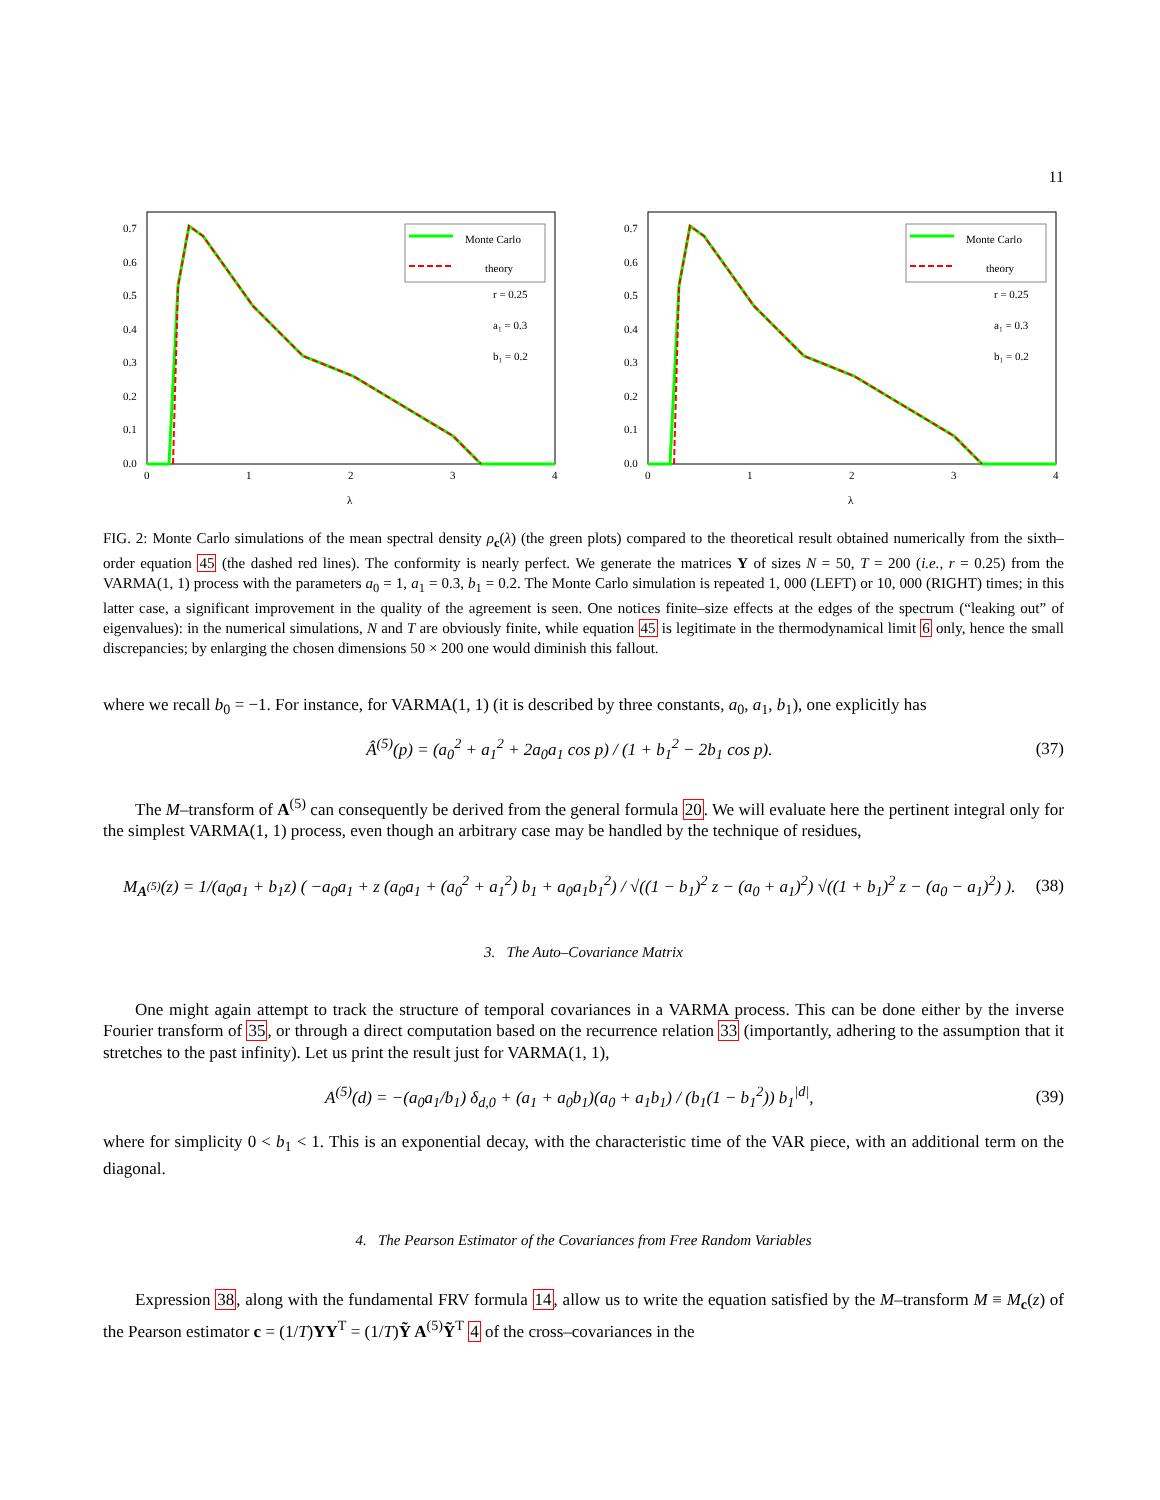11
0.7
0.6
0.5
0.4
0.3
0.2
0.1
0.0
0
1
2
3
4
λ
Monte Carlo
theory
r = 0.25
a₁ = 0.3
b₁ = 0.2
0.7
0.6
0.5
0.4
0.3
0.2
0.1
0.0
0
1
2
3
4
λ
Monte Carlo
theory
r = 0.25
a₁ = 0.3
b₁ = 0.2
FIG. 2: Monte Carlo simulations of the mean spectral density ρ<sub>c</sub>(λ) (the green plots) compared to the theoretical result obtained numerically from the sixth–order equation 45 (the dashed red lines). The conformity is nearly perfect. We generate the matrices Y of sizes N = 50, T = 200 (i.e., r = 0.25) from the VARMA(1, 1) process with the parameters a<sub>0</sub> = 1, a<sub>1</sub> = 0.3, b<sub>1</sub> = 0.2. The Monte Carlo simulation is repeated 1, 000 (LEFT) or 10, 000 (RIGHT) times; in this latter case, a significant improvement in the quality of the agreement is seen. One notices finite–size effects at the edges of the spectrum (“leaking out” of eigenvalues): in the numerical simulations, N and T are obviously finite, while equation 45 is legitimate in the thermodynamical limit 6 only, hence the small discrepancies; by enlarging the chosen dimensions 50 × 200 one would diminish this fallout.
where we recall b<sub>0</sub> = −1. For instance, for VARMA(1, 1) (it is described by three constants, a<sub>0</sub>, a<sub>1</sub>, b<sub>1</sub>), one explicitly has
Â<sup>(5)</sup>(p) = (a<sub>0</sub><sup>2</sup> + a<sub>1</sub><sup>2</sup> + 2a<sub>0</sub>a<sub>1</sub> cos p) / (1 + b<sub>1</sub><sup>2</sup> − 2b<sub>1</sub> cos p). (37)
The M–transform of A<sup>(5)</sup> can consequently be derived from the general formula 20. We will evaluate here the pertinent integral only for the simplest VARMA(1, 1) process, even though an arbitrary case may be handled by the technique of residues,
M<sub>A<sup>(5)</sup></sub>(z) = 1/(a<sub>0</sub>a<sub>1</sub> + b<sub>1</sub>z) ( −a<sub>0</sub>a<sub>1</sub> + z (a<sub>0</sub>a<sub>1</sub> + (a<sub>0</sub><sup>2</sup> + a<sub>1</sub><sup>2</sup>) b<sub>1</sub> + a<sub>0</sub>a<sub>1</sub>b<sub>1</sub><sup>2</sup>) / √((1 − b<sub>1</sub>)<sup>2</sup> z − (a<sub>0</sub> + a<sub>1</sub>)<sup>2</sup>) √((1 + b<sub>1</sub>)<sup>2</sup> z − (a<sub>0</sub> − a<sub>1</sub>)<sup>2</sup>) ). (38)
3. The Auto–Covariance Matrix
One might again attempt to track the structure of temporal covariances in a VARMA process. This can be done either by the inverse Fourier transform of 35, or through a direct computation based on the recurrence relation 33 (importantly, adhering to the assumption that it stretches to the past infinity). Let us print the result just for VARMA(1, 1),
A<sup>(5)</sup>(d) = −(a<sub>0</sub>a<sub>1</sub>/b<sub>1</sub>) δ<sub>d,0</sub> + (a<sub>1</sub> + a<sub>0</sub>b<sub>1</sub>)(a<sub>0</sub> + a<sub>1</sub>b<sub>1</sub>) / (b<sub>1</sub>(1 − b<sub>1</sub><sup>2</sup>)) b<sub>1</sub><sup>|d|</sup>, (39)
where for simplicity 0 < b<sub>1</sub> < 1. This is an exponential decay, with the characteristic time of the VAR piece, with an additional term on the diagonal.
4. The Pearson Estimator of the Covariances from Free Random Variables
Expression 38, along with the fundamental FRV formula 14, allow us to write the equation satisfied by the M–transform M ≡ M<sub>c</sub>(z) of the Pearson estimator c = (1/T)YY<sup>T</sup> = (1/T)Ỹ A<sup>(5)</sup>Ỹ<sup>T</sup> 4 of the cross–covariances in the